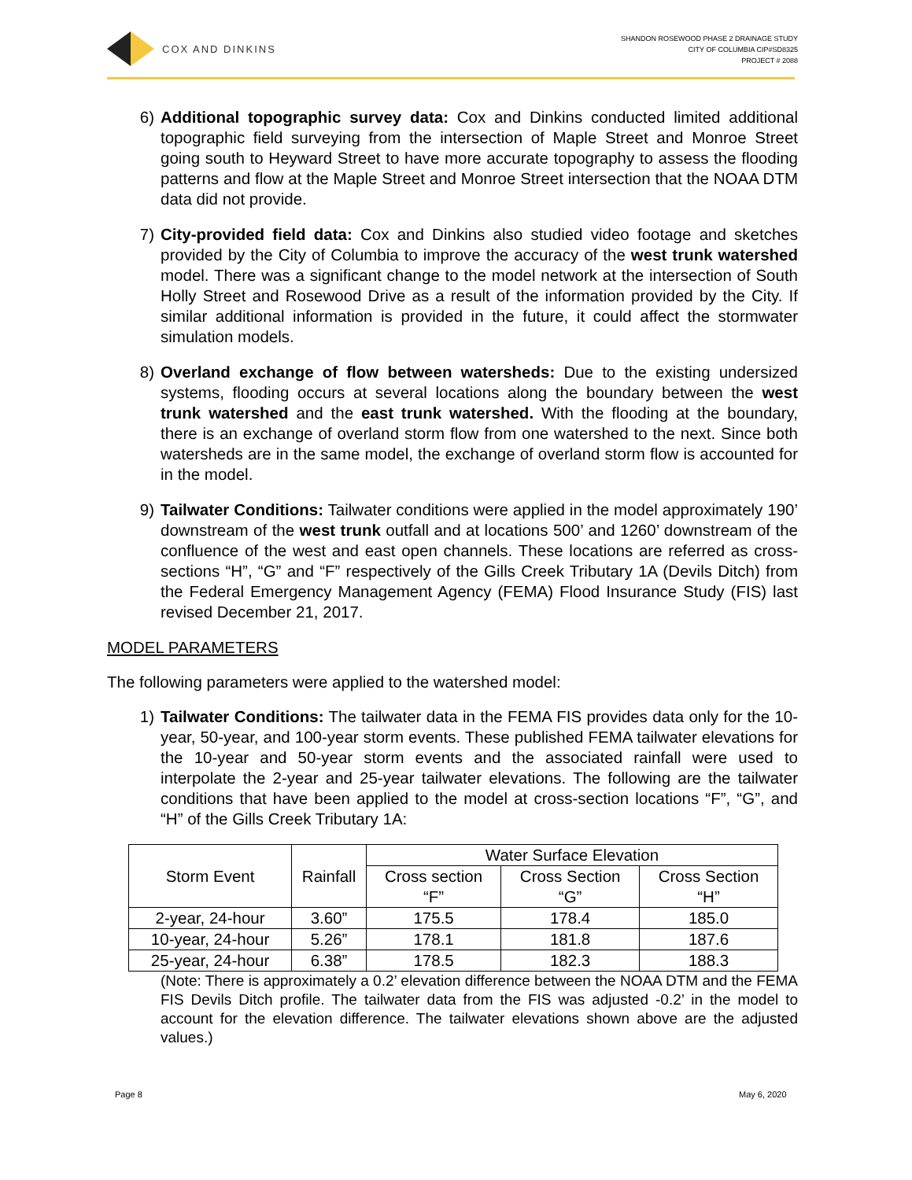COX AND DINKINS
SHANDON ROSEWOOD PHASE 2 DRAINAGE STUDY
CITY OF COLUMBIA CIP#SD8325
PROJECT # 2088
6) Additional topographic survey data: Cox and Dinkins conducted limited additional topographic field surveying from the intersection of Maple Street and Monroe Street going south to Heyward Street to have more accurate topography to assess the flooding patterns and flow at the Maple Street and Monroe Street intersection that the NOAA DTM data did not provide.
7) City-provided field data: Cox and Dinkins also studied video footage and sketches provided by the City of Columbia to improve the accuracy of the west trunk watershed model. There was a significant change to the model network at the intersection of South Holly Street and Rosewood Drive as a result of the information provided by the City. If similar additional information is provided in the future, it could affect the stormwater simulation models.
8) Overland exchange of flow between watersheds: Due to the existing undersized systems, flooding occurs at several locations along the boundary between the west trunk watershed and the east trunk watershed. With the flooding at the boundary, there is an exchange of overland storm flow from one watershed to the next. Since both watersheds are in the same model, the exchange of overland storm flow is accounted for in the model.
9) Tailwater Conditions: Tailwater conditions were applied in the model approximately 190’ downstream of the west trunk outfall and at locations 500’ and 1260’ downstream of the confluence of the west and east open channels. These locations are referred as cross-sections “H”, “G” and “F” respectively of the Gills Creek Tributary 1A (Devils Ditch) from the Federal Emergency Management Agency (FEMA) Flood Insurance Study (FIS) last revised December 21, 2017.
MODEL PARAMETERS
The following parameters were applied to the watershed model:
1) Tailwater Conditions: The tailwater data in the FEMA FIS provides data only for the 10-year, 50-year, and 100-year storm events. These published FEMA tailwater elevations for the 10-year and 50-year storm events and the associated rainfall were used to interpolate the 2-year and 25-year tailwater elevations. The following are the tailwater conditions that have been applied to the model at cross-section locations “F”, “G”, and “H” of the Gills Creek Tributary 1A:
| Storm Event | Rainfall | Water Surface Elevation | | |
| --- | --- | --- | --- | --- |
| | | Cross section “F” | Cross Section “G” | Cross Section “H” |
| 2-year, 24-hour | 3.60” | 175.5 | 178.4 | 185.0 |
| 10-year, 24-hour | 5.26” | 178.1 | 181.8 | 187.6 |
| 25-year, 24-hour | 6.38” | 178.5 | 182.3 | 188.3 |
(Note: There is approximately a 0.2’ elevation difference between the NOAA DTM and the FEMA FIS Devils Ditch profile. The tailwater data from the FIS was adjusted -0.2’ in the model to account for the elevation difference. The tailwater elevations shown above are the adjusted values.)
Page 8 May 6, 2020